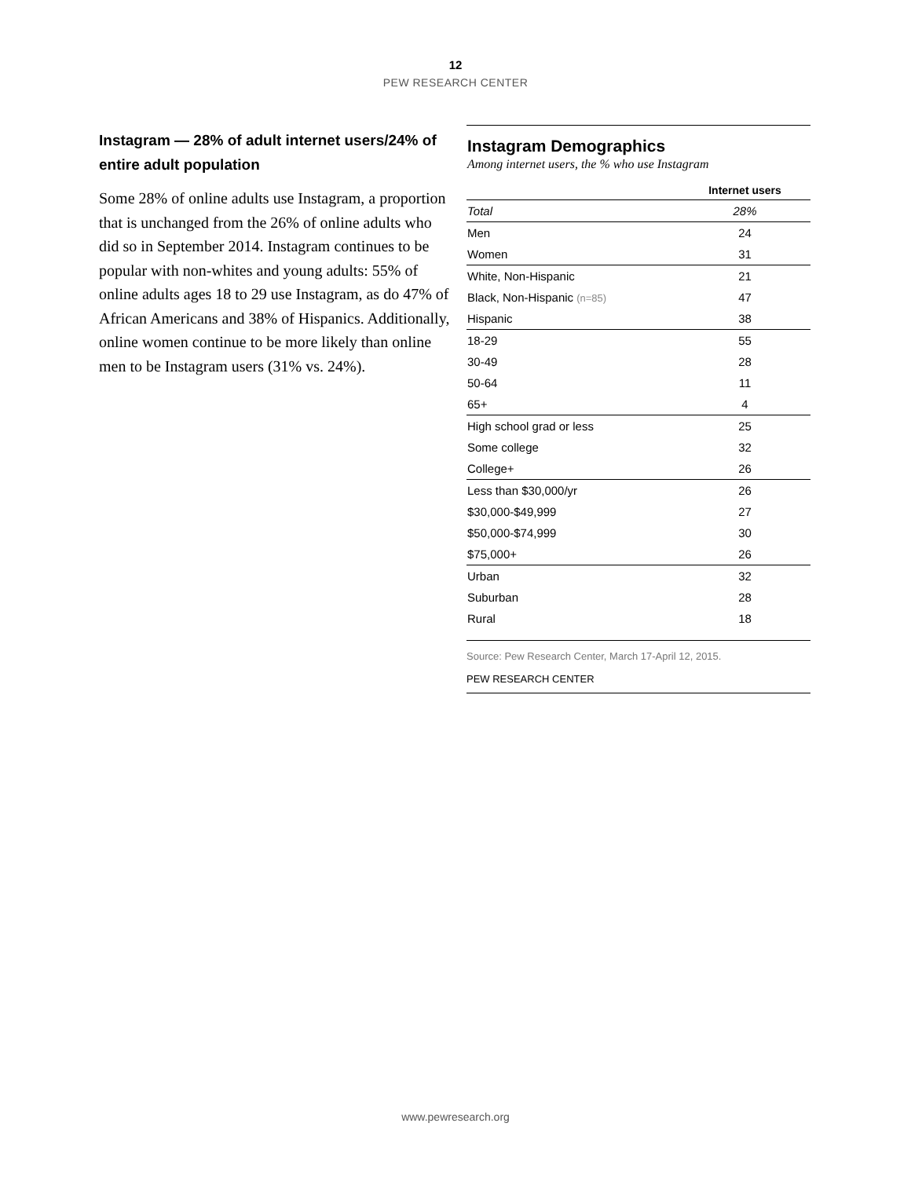12
PEW RESEARCH CENTER
Instagram — 28% of adult internet users/24% of entire adult population
Some 28% of online adults use Instagram, a proportion that is unchanged from the 26% of online adults who did so in September 2014. Instagram continues to be popular with non-whites and young adults: 55% of online adults ages 18 to 29 use Instagram, as do 47% of African Americans and 38% of Hispanics. Additionally, online women continue to be more likely than online men to be Instagram users (31% vs. 24%).
Instagram Demographics
Among internet users, the % who use Instagram
| | Internet users |
| --- | --- |
| Total | 28% |
| Men | 24 |
| Women | 31 |
| White, Non-Hispanic | 21 |
| Black, Non-Hispanic (n=85) | 47 |
| Hispanic | 38 |
| 18-29 | 55 |
| 30-49 | 28 |
| 50-64 | 11 |
| 65+ | 4 |
| High school grad or less | 25 |
| Some college | 32 |
| College+ | 26 |
| Less than $30,000/yr | 26 |
| $30,000-$49,999 | 27 |
| $50,000-$74,999 | 30 |
| $75,000+ | 26 |
| Urban | 32 |
| Suburban | 28 |
| Rural | 18 |
Source: Pew Research Center, March 17-April 12, 2015.
PEW RESEARCH CENTER
www.pewresearch.org